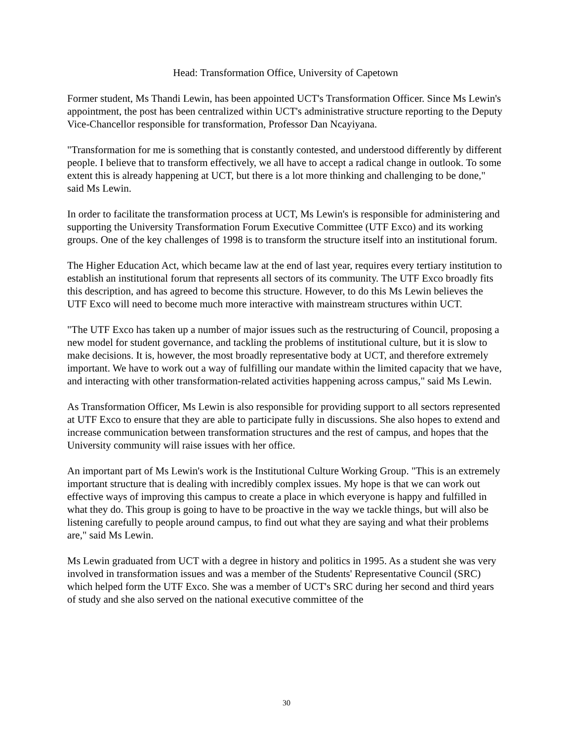Head: Transformation Office, University of Capetown
Former student, Ms Thandi Lewin, has been appointed UCT's Transformation Officer. Since Ms Lewin's appointment, the post has been centralized within UCT's administrative structure reporting to the Deputy Vice-Chancellor responsible for transformation, Professor Dan Ncayiyana.
"Transformation for me is something that is constantly contested, and understood differently by different people. I believe that to transform effectively, we all have to accept a radical change in outlook. To some extent this is already happening at UCT, but there is a lot more thinking and challenging to be done," said Ms Lewin.
In order to facilitate the transformation process at UCT, Ms Lewin's is responsible for administering and supporting the University Transformation Forum Executive Committee (UTF Exco) and its working groups. One of the key challenges of 1998 is to transform the structure itself into an institutional forum.
The Higher Education Act, which became law at the end of last year, requires every tertiary institution to establish an institutional forum that represents all sectors of its community. The UTF Exco broadly fits this description, and has agreed to become this structure. However, to do this Ms Lewin believes the UTF Exco will need to become much more interactive with mainstream structures within UCT.
"The UTF Exco has taken up a number of major issues such as the restructuring of Council, proposing a new model for student governance, and tackling the problems of institutional culture, but it is slow to make decisions. It is, however, the most broadly representative body at UCT, and therefore extremely important. We have to work out a way of fulfilling our mandate within the limited capacity that we have, and interacting with other transformation-related activities happening across campus," said Ms Lewin.
As Transformation Officer, Ms Lewin is also responsible for providing support to all sectors represented at UTF Exco to ensure that they are able to participate fully in discussions. She also hopes to extend and increase communication between transformation structures and the rest of campus, and hopes that the University community will raise issues with her office.
An important part of Ms Lewin's work is the Institutional Culture Working Group. "This is an extremely important structure that is dealing with incredibly complex issues. My hope is that we can work out effective ways of improving this campus to create a place in which everyone is happy and fulfilled in what they do. This group is going to have to be proactive in the way we tackle things, but will also be listening carefully to people around campus, to find out what they are saying and what their problems are," said Ms Lewin.
Ms Lewin graduated from UCT with a degree in history and politics in 1995. As a student she was very involved in transformation issues and was a member of the Students' Representative Council (SRC) which helped form the UTF Exco. She was a member of UCT's SRC during her second and third years of study and she also served on the national executive committee of the
30